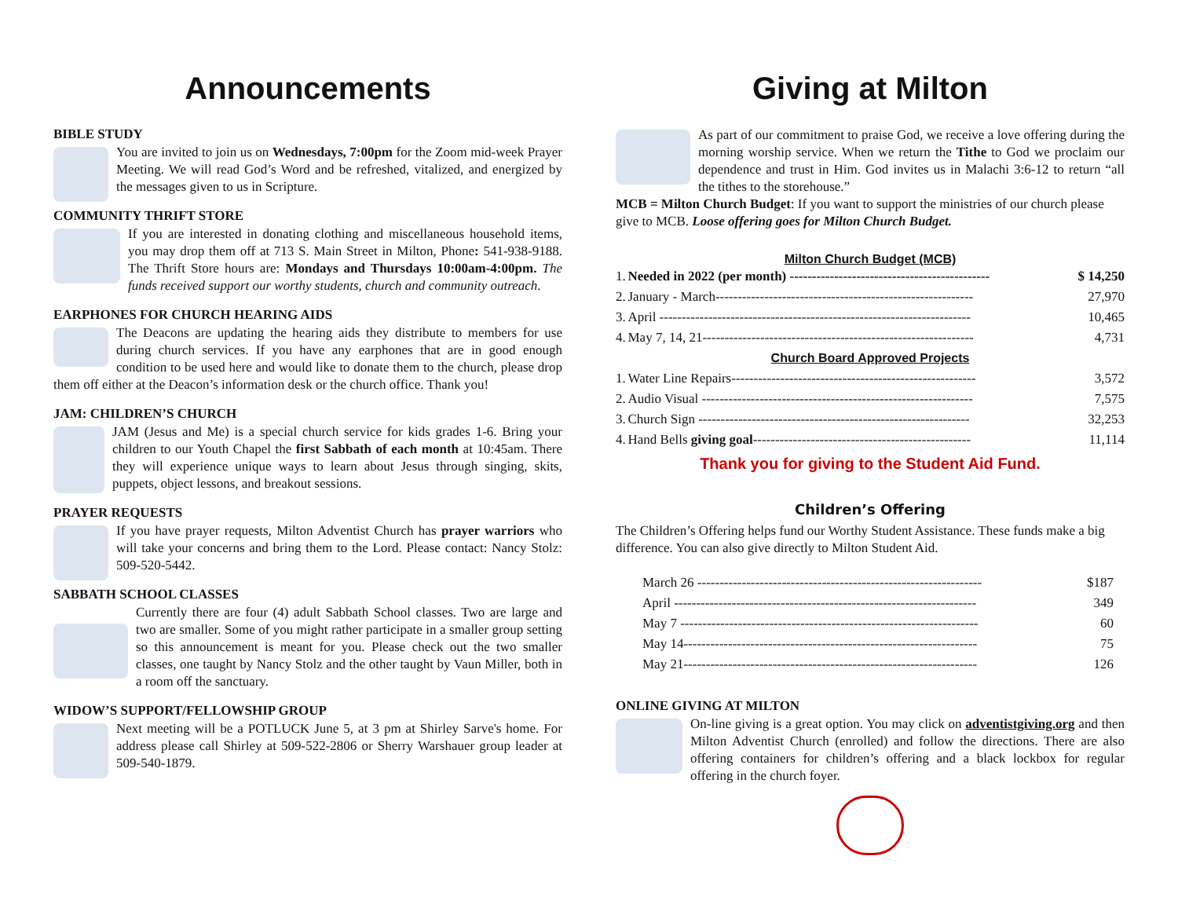Announcements
BIBLE STUDY
You are invited to join us on Wednesdays, 7:00pm for the Zoom mid-week Prayer Meeting. We will read God’s Word and be refreshed, vitalized, and energized by the messages given to us in Scripture.
COMMUNITY THRIFT STORE
If you are interested in donating clothing and miscellaneous household items, you may drop them off at 713 S. Main Street in Milton, Phone: 541-938-9188. The Thrift Store hours are: Mondays and Thursdays 10:00am-4:00pm. The funds received support our worthy students, church and community outreach.
EARPHONES FOR CHURCH HEARING AIDS
The Deacons are updating the hearing aids they distribute to members for use during church services. If you have any earphones that are in good enough condition to be used here and would like to donate them to the church, please drop them off either at the Deacon’s information desk or the church office. Thank you!
JAM: CHILDREN’S CHURCH
JAM (Jesus and Me) is a special church service for kids grades 1-6. Bring your children to our Youth Chapel the first Sabbath of each month at 10:45am. There they will experience unique ways to learn about Jesus through singing, skits, puppets, object lessons, and breakout sessions.
PRAYER REQUESTS
If you have prayer requests, Milton Adventist Church has prayer warriors who will take your concerns and bring them to the Lord. Please contact: Nancy Stolz: 509-520-5442.
SABBATH SCHOOL CLASSES
Currently there are four (4) adult Sabbath School classes. Two are large and two are smaller. Some of you might rather participate in a smaller group setting so this announcement is meant for you. Please check out the two smaller classes, one taught by Nancy Stolz and the other taught by Vaun Miller, both in a room off the sanctuary.
WIDOW’S SUPPORT/FELLOWSHIP GROUP
Next meeting will be a POTLUCK June 5, at 3 pm at Shirley Sarve's home. For address please call Shirley at 509-522-2806 or Sherry Warshauer group leader at 509-540-1879.
Giving at Milton
As part of our commitment to praise God, we receive a love offering during the morning worship service. When we return the Tithe to God we proclaim our dependence and trust in Him. God invites us in Malachi 3:6-12 to return “all the tithes to the storehouse.”
MCB = Milton Church Budget: If you want to support the ministries of our church please give to MCB. Loose offering goes for Milton Church Budget.
Milton Church Budget (MCB)
| 1. | Needed in 2022 (per month) --------------------------------------------- | $ 14,250 |
| 2. | January - March---------------------------------------------------------- | 27,970 |
| 3. | April ---------------------------------------------------------------------- | 10,465 |
| 4. | May 7, 14, 21------------------------------------------------------------- | 4,731 |
| Church Board Approved Projects | | |
| 1. | Water Line Repairs------------------------------------------------------- | 3,572 |
| 2. | Audio Visual ------------------------------------------------------------- | 7,575 |
| 3. | Church Sign ------------------------------------------------------------- | 32,253 |
| 4. | Hand Bells giving goal ------------------------------------------------- | 11,114 |
Thank you for giving to the Student Aid Fund.
Children’s Offering
The Children’s Offering helps fund our Worthy Student Assistance. These funds make a big difference. You can also give directly to Milton Student Aid.
| March 26 ---------------------------------------------------------------- | $187 |
| April -------------------------------------------------------------------- | 349 |
| May 7 ------------------------------------------------------------------- | 60 |
| May 14------------------------------------------------------------------ | 75 |
| May 21------------------------------------------------------------------ | 126 |
ONLINE GIVING AT MILTON
On-line giving is a great option. You may click on adventistgiving.org and then Milton Adventist Church (enrolled) and follow the directions. There are also offering containers for children’s offering and a black lockbox for regular offering in the church foyer.